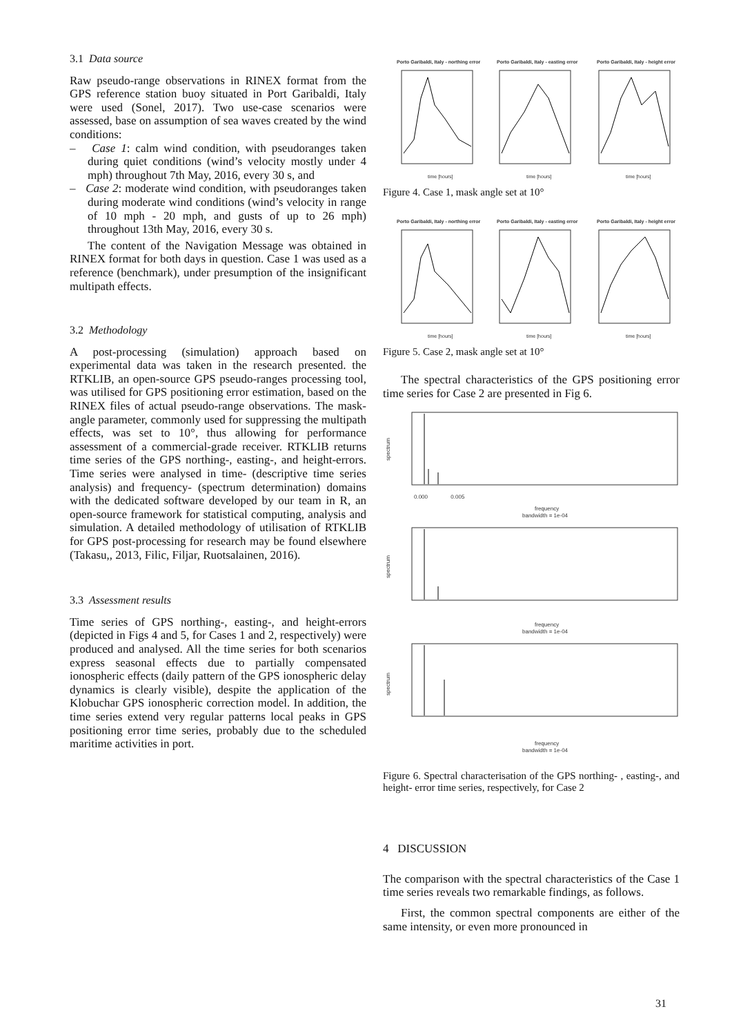3.1 Data source
Raw pseudo-range observations in RINEX format from the GPS reference station buoy situated in Port Garibaldi, Italy were used (Sonel, 2017). Two use-case scenarios were assessed, base on assumption of sea waves created by the wind conditions:
– Case 1: calm wind condition, with pseudoranges taken during quiet conditions (wind’s velocity mostly under 4 mph) throughout 7th May, 2016, every 30 s, and
– Case 2: moderate wind condition, with pseudoranges taken during moderate wind conditions (wind’s velocity in range of 10 mph - 20 mph, and gusts of up to 26 mph) throughout 13th May, 2016, every 30 s.
The content of the Navigation Message was obtained in RINEX format for both days in question. Case 1 was used as a reference (benchmark), under presumption of the insignificant multipath effects.
3.2 Methodology
A post-processing (simulation) approach based on experimental data was taken in the research presented. the RTKLIB, an open-source GPS pseudo-ranges processing tool, was utilised for GPS positioning error estimation, based on the RINEX files of actual pseudo-range observations. The mask-angle parameter, commonly used for suppressing the multipath effects, was set to 10°, thus allowing for performance assessment of a commercial-grade receiver. RTKLIB returns time series of the GPS northing-, easting-, and height-errors. Time series were analysed in time- (descriptive time series analysis) and frequency- (spectrum determination) domains with the dedicated software developed by our team in R, an open-source framework for statistical computing, analysis and simulation. A detailed methodology of utilisation of RTKLIB for GPS post-processing for research may be found elsewhere (Takasu,, 2013, Filic, Filjar, Ruotsalainen, 2016).
3.3 Assessment results
Time series of GPS northing-, easting-, and height-errors (depicted in Figs 4 and 5, for Cases 1 and 2, respectively) were produced and analysed. All the time series for both scenarios express seasonal effects due to partially compensated ionospheric effects (daily pattern of the GPS ionospheric delay dynamics is clearly visible), despite the application of the Klobuchar GPS ionospheric correction model. In addition, the time series extend very regular patterns local peaks in GPS positioning error time series, probably due to the scheduled maritime activities in port.
Porto Garibaldi, Italy - northing error
Porto Garibaldi, Italy - easting error
Porto Garibaldi, Italy - height error
time [hours]
time [hours]
time [hours]
Figure 4. Case 1, mask angle set at 10°
Porto Garibaldi, Italy - northing error
Porto Garibaldi, Italy - easting error
Porto Garibaldi, Italy - height error
time [hours]
time [hours]
time [hours]
Figure 5. Case 2, mask angle set at 10°
The spectral characteristics of the GPS positioning error time series for Case 2 are presented in Fig 6.
spectrum
0.000 0.005
frequency
bandwidth = 1e-04
spectrum
frequency
bandwidth = 1e-04
spectrum
frequency
bandwidth = 1e-04
Figure 6. Spectral characterisation of the GPS northing- , easting-, and height- error time series, respectively, for Case 2
4 DISCUSSION
The comparison with the spectral characteristics of the Case 1 time series reveals two remarkable findings, as follows.
First, the common spectral components are either of the same intensity, or even more pronounced in
31